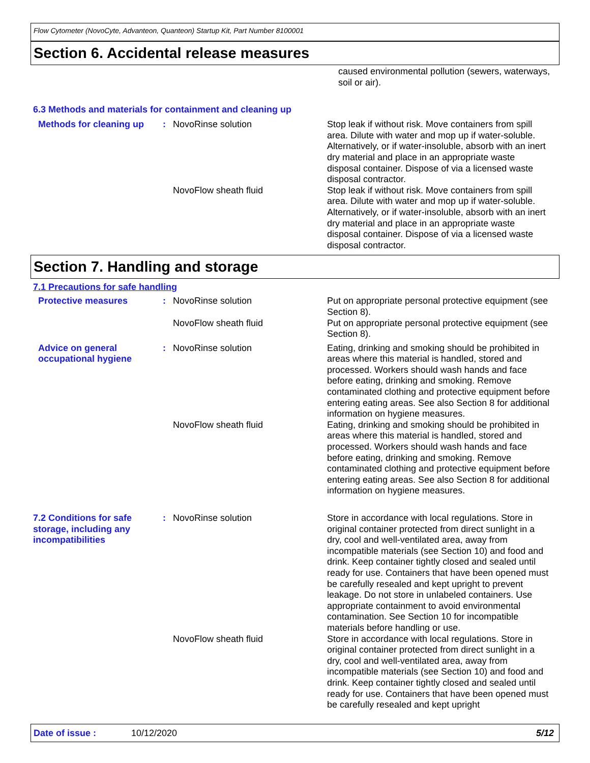Flow Cytometer (NovoCyte, Advanteon, Quanteon) Startup Kit, Part Number 8100001
Section 6. Accidental release measures
caused environmental pollution (sewers, waterways, soil or air).
6.3 Methods and materials for containment and cleaning up
Methods for cleaning up : NovoRinse solution Stop leak if without risk. Move containers from spill area. Dilute with water and mop up if water-soluble. Alternatively, or if water-insoluble, absorb with an inert dry material and place in an appropriate waste disposal container. Dispose of via a licensed waste disposal contractor.
NovoFlow sheath fluid Stop leak if without risk. Move containers from spill area. Dilute with water and mop up if water-soluble. Alternatively, or if water-insoluble, absorb with an inert dry material and place in an appropriate waste disposal container. Dispose of via a licensed waste disposal contractor.
Section 7. Handling and storage
7.1 Precautions for safe handling
Protective measures : NovoRinse solution Put on appropriate personal protective equipment (see Section 8).
NovoFlow sheath fluid Put on appropriate personal protective equipment (see Section 8).
Advice on general occupational hygiene
: NovoRinse solution Eating, drinking and smoking should be prohibited in areas where this material is handled, stored and processed. Workers should wash hands and face before eating, drinking and smoking. Remove contaminated clothing and protective equipment before entering eating areas. See also Section 8 for additional information on hygiene measures.
NovoFlow sheath fluid Eating, drinking and smoking should be prohibited in areas where this material is handled, stored and processed. Workers should wash hands and face before eating, drinking and smoking. Remove contaminated clothing and protective equipment before entering eating areas. See also Section 8 for additional information on hygiene measures.
7.2 Conditions for safe storage, including any incompatibilities
: NovoRinse solution Store in accordance with local regulations. Store in original container protected from direct sunlight in a dry, cool and well-ventilated area, away from incompatible materials (see Section 10) and food and drink. Keep container tightly closed and sealed until ready for use. Containers that have been opened must be carefully resealed and kept upright to prevent leakage. Do not store in unlabeled containers. Use appropriate containment to avoid environmental contamination. See Section 10 for incompatible materials before handling or use.
NovoFlow sheath fluid Store in accordance with local regulations. Store in original container protected from direct sunlight in a dry, cool and well-ventilated area, away from incompatible materials (see Section 10) and food and drink. Keep container tightly closed and sealed until ready for use. Containers that have been opened must be carefully resealed and kept upright
Date of issue : 10/12/2020 5/12